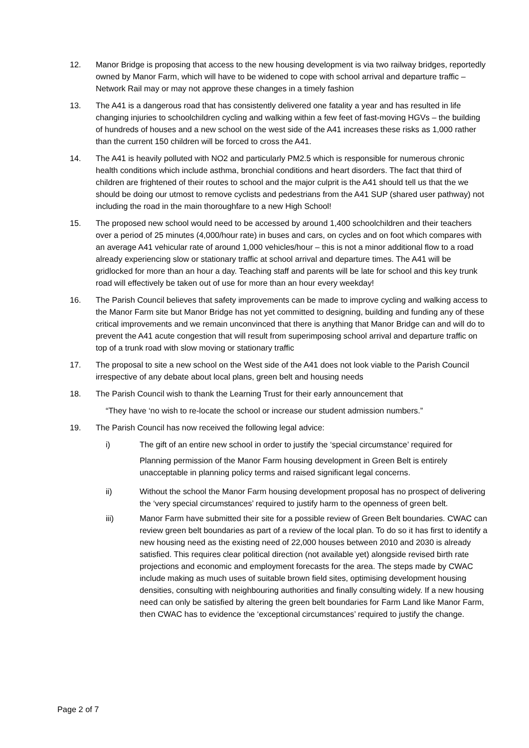12. Manor Bridge is proposing that access to the new housing development is via two railway bridges, reportedly owned by Manor Farm, which will have to be widened to cope with school arrival and departure traffic – Network Rail may or may not approve these changes in a timely fashion
13. The A41 is a dangerous road that has consistently delivered one fatality a year and has resulted in life changing injuries to schoolchildren cycling and walking within a few feet of fast-moving HGVs – the building of hundreds of houses and a new school on the west side of the A41 increases these risks as 1,000 rather than the current 150 children will be forced to cross the A41.
14. The A41 is heavily polluted with NO2 and particularly PM2.5 which is responsible for numerous chronic health conditions which include asthma, bronchial conditions and heart disorders. The fact that third of children are frightened of their routes to school and the major culprit is the A41 should tell us that the we should be doing our utmost to remove cyclists and pedestrians from the A41 SUP (shared user pathway) not including the road in the main thoroughfare to a new High School!
15. The proposed new school would need to be accessed by around 1,400 schoolchildren and their teachers over a period of 25 minutes (4,000/hour rate) in buses and cars, on cycles and on foot which compares with an average A41 vehicular rate of around 1,000 vehicles/hour – this is not a minor additional flow to a road already experiencing slow or stationary traffic at school arrival and departure times. The A41 will be gridlocked for more than an hour a day. Teaching staff and parents will be late for school and this key trunk road will effectively be taken out of use for more than an hour every weekday!
16. The Parish Council believes that safety improvements can be made to improve cycling and walking access to the Manor Farm site but Manor Bridge has not yet committed to designing, building and funding any of these critical improvements and we remain unconvinced that there is anything that Manor Bridge can and will do to prevent the A41 acute congestion that will result from superimposing school arrival and departure traffic on top of a trunk road with slow moving or stationary traffic
17. The proposal to site a new school on the West side of the A41 does not look viable to the Parish Council irrespective of any debate about local plans, green belt and housing needs
18. The Parish Council wish to thank the Learning Trust for their early announcement that
“They have ‘no wish to re-locate the school or increase our student admission numbers.”
19. The Parish Council has now received the following legal advice:
i) The gift of an entire new school in order to justify the ‘special circumstance’ required for
Planning permission of the Manor Farm housing development in Green Belt is entirely unacceptable in planning policy terms and raised significant legal concerns.
ii) Without the school the Manor Farm housing development proposal has no prospect of delivering the ‘very special circumstances’ required to justify harm to the openness of green belt.
iii) Manor Farm have submitted their site for a possible review of Green Belt boundaries. CWAC can review green belt boundaries as part of a review of the local plan. To do so it has first to identify a new housing need as the existing need of 22,000 houses between 2010 and 2030 is already satisfied. This requires clear political direction (not available yet) alongside revised birth rate projections and economic and employment forecasts for the area. The steps made by CWAC include making as much uses of suitable brown field sites, optimising development housing densities, consulting with neighbouring authorities and finally consulting widely. If a new housing need can only be satisfied by altering the green belt boundaries for Farm Land like Manor Farm, then CWAC has to evidence the ‘exceptional circumstances’ required to justify the change.
Page 2 of 7